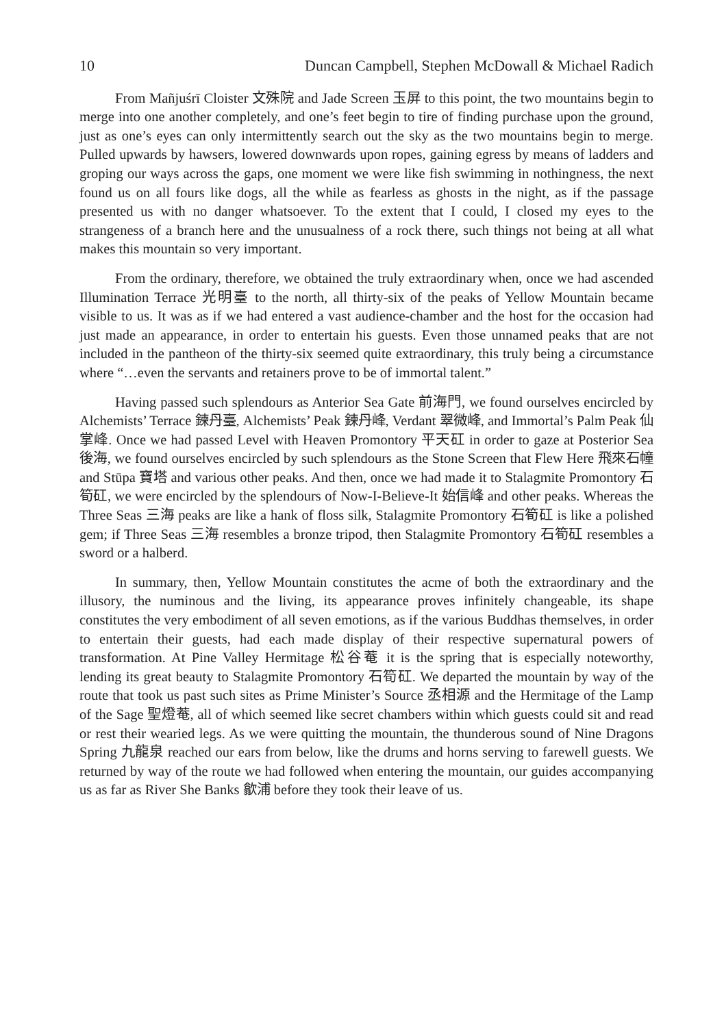10 Duncan Campbell, Stephen McDowall & Michael Radich
From Mañjuśrī Cloister 文殊院 and Jade Screen 玉屏 to this point, the two mountains begin to merge into one another completely, and one’s feet begin to tire of finding purchase upon the ground, just as one’s eyes can only intermittently search out the sky as the two mountains begin to merge. Pulled upwards by hawsers, lowered downwards upon ropes, gaining egress by means of ladders and groping our ways across the gaps, one moment we were like fish swimming in nothingness, the next found us on all fours like dogs, all the while as fearless as ghosts in the night, as if the passage presented us with no danger whatsoever. To the extent that I could, I closed my eyes to the strangeness of a branch here and the unusualness of a rock there, such things not being at all what makes this mountain so very important.
From the ordinary, therefore, we obtained the truly extraordinary when, once we had ascended Illumination Terrace 光明臺 to the north, all thirty-six of the peaks of Yellow Mountain became visible to us. It was as if we had entered a vast audience-chamber and the host for the occasion had just made an appearance, in order to entertain his guests. Even those unnamed peaks that are not included in the pantheon of the thirty-six seemed quite extraordinary, this truly being a circumstance where “…even the servants and retainers prove to be of immortal talent.”
Having passed such splendours as Anterior Sea Gate 前海門, we found ourselves encircled by Alchemists’ Terrace 鍊丹臺, Alchemists’ Peak 鍊丹峰, Verdant 翠微峰, and Immortal’s Palm Peak 仙掌峰. Once we had passed Level with Heaven Promontory 平天矼 in order to gaze at Posterior Sea 後海, we found ourselves encircled by such splendours as the Stone Screen that Flew Here 飛來石幢 and Stūpa 寶塔 and various other peaks. And then, once we had made it to Stalagmite Promontory 石筍矼, we were encircled by the splendours of Now-I-Believe-It 始信峰 and other peaks. Whereas the Three Seas 三海 peaks are like a hank of floss silk, Stalagmite Promontory 石筍矼 is like a polished gem; if Three Seas 三海 resembles a bronze tripod, then Stalagmite Promontory 石筍矼 resembles a sword or a halberd.
In summary, then, Yellow Mountain constitutes the acme of both the extraordinary and the illusory, the numinous and the living, its appearance proves infinitely changeable, its shape constitutes the very embodiment of all seven emotions, as if the various Buddhas themselves, in order to entertain their guests, had each made display of their respective supernatural powers of transformation. At Pine Valley Hermitage 松谷菴 it is the spring that is especially noteworthy, lending its great beauty to Stalagmite Promontory 石筍矼. We departed the mountain by way of the route that took us past such sites as Prime Minister’s Source 丞相源 and the Hermitage of the Lamp of the Sage 聖燈菴, all of which seemed like secret chambers within which guests could sit and read or rest their wearied legs. As we were quitting the mountain, the thunderous sound of Nine Dragons Spring 九龍泉 reached our ears from below, like the drums and horns serving to farewell guests. We returned by way of the route we had followed when entering the mountain, our guides accompanying us as far as River She Banks 歙浦 before they took their leave of us.